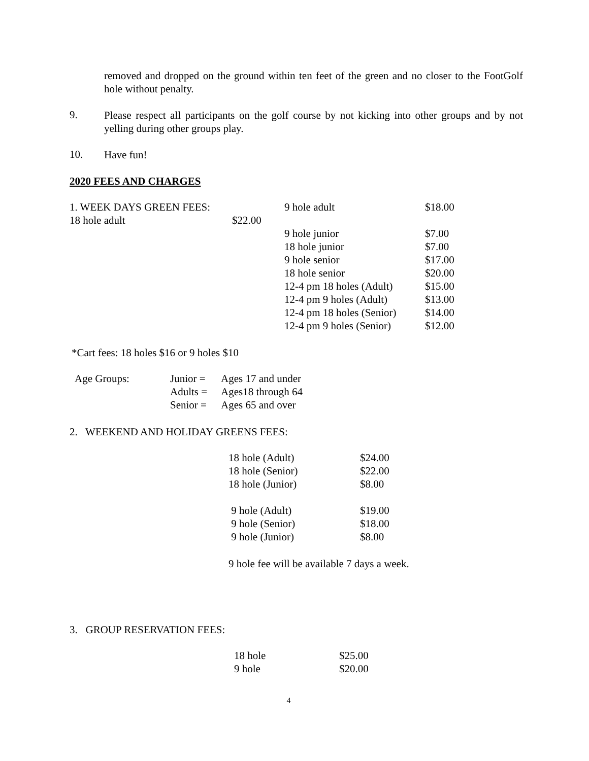removed and dropped on the ground within ten feet of the green and no closer to the FootGolf hole without penalty.
9.
Please respect all participants on the golf course by not kicking into other groups and by not yelling during other groups play.
10.
Have fun!
2020 FEES AND CHARGES
| 1. WEEK DAYS GREEN FEES: | | 9 hole adult | $18.00 |
| 18 hole adult | $22.00 | | |
| | | 9 hole junior | $7.00 |
| | | 18 hole junior | $7.00 |
| | | 9 hole senior | $17.00 |
| | | 18 hole senior | $20.00 |
| | | 12-4 pm 18 holes (Adult) | $15.00 |
| | | 12-4 pm 9 holes (Adult) | $13.00 |
| | | 12-4 pm 18 holes (Senior) | $14.00 |
| | | 12-4 pm 9 holes (Senior) | $12.00 |
*Cart fees: 18 holes $16 or 9 holes $10
| Age Groups: | Junior = | Ages 17 and under |
| | Adults = | Ages18 through 64 |
| | Senior = | Ages 65 and over |
2. WEEKEND AND HOLIDAY GREENS FEES:
| 18 hole (Adult) | $24.00 |
| 18 hole (Senior) | $22.00 |
| 18 hole (Junior) | $8.00 |
| 9 hole (Adult) | $19.00 |
| 9 hole (Senior) | $18.00 |
| 9 hole (Junior) | $8.00 |
9 hole fee will be available 7 days a week.
3. GROUP RESERVATION FEES:
| 18 hole | $25.00 |
| 9 hole | $20.00 |
4